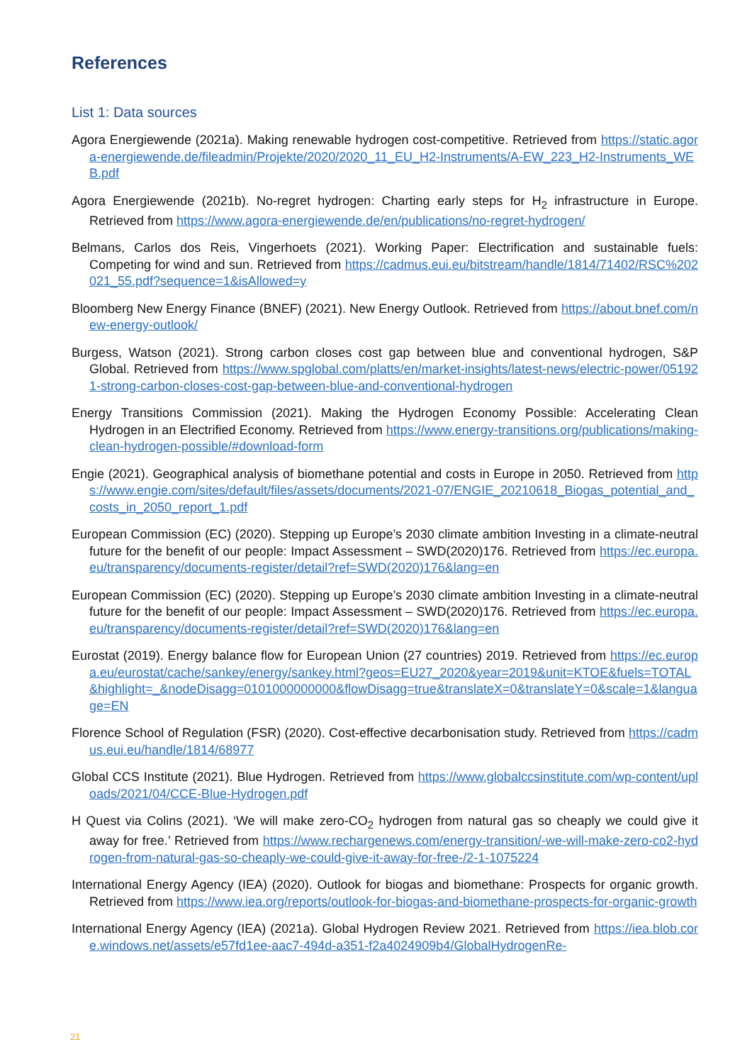References
List 1: Data sources
Agora Energiewende (2021a). Making renewable hydrogen cost-competitive. Retrieved from https://static.agora-energiewende.de/fileadmin/Projekte/2020/2020_11_EU_H2-Instruments/A-EW_223_H2-Instruments_WEB.pdf
Agora Energiewende (2021b). No-regret hydrogen: Charting early steps for H<sub>2</sub> infrastructure in Europe. Retrieved from https://www.agora-energiewende.de/en/publications/no-regret-hydrogen/
Belmans, Carlos dos Reis, Vingerhoets (2021). Working Paper: Electrification and sustainable fuels: Competing for wind and sun. Retrieved from https://cadmus.eui.eu/bitstream/handle/1814/71402/RSC%202021_55.pdf?sequence=1&isAllowed=y
Bloomberg New Energy Finance (BNEF) (2021). New Energy Outlook. Retrieved from https://about.bnef.com/new-energy-outlook/
Burgess, Watson (2021). Strong carbon closes cost gap between blue and conventional hydrogen, S&P Global. Retrieved from https://www.spglobal.com/platts/en/market-insights/latest-news/electric-power/051921-strong-carbon-closes-cost-gap-between-blue-and-conventional-hydrogen
Energy Transitions Commission (2021). Making the Hydrogen Economy Possible: Accelerating Clean Hydrogen in an Electrified Economy. Retrieved from https://www.energy-transitions.org/publications/making-clean-hydrogen-possible/#download-form
Engie (2021). Geographical analysis of biomethane potential and costs in Europe in 2050. Retrieved from https://www.engie.com/sites/default/files/assets/documents/2021-07/ENGIE_20210618_Biogas_potential_and_costs_in_2050_report_1.pdf
European Commission (EC) (2020). Stepping up Europe’s 2030 climate ambition Investing in a climate-neutral future for the benefit of our people: Impact Assessment – SWD(2020)176. Retrieved from https://ec.europa.eu/transparency/documents-register/detail?ref=SWD(2020)176&lang=en
European Commission (EC) (2020). Stepping up Europe’s 2030 climate ambition Investing in a climate-neutral future for the benefit of our people: Impact Assessment – SWD(2020)176. Retrieved from https://ec.europa.eu/transparency/documents-register/detail?ref=SWD(2020)176&lang=en
Eurostat (2019). Energy balance flow for European Union (27 countries) 2019. Retrieved from https://ec.europa.eu/eurostat/cache/sankey/energy/sankey.html?geos=EU27_2020&year=2019&unit=KTOE&fuels=TOTAL&highlight=_&nodeDisagg=0101000000000&flowDisagg=true&translateX=0&translateY=0&scale=1&language=EN
Florence School of Regulation (FSR) (2020). Cost-effective decarbonisation study. Retrieved from https://cadmus.eui.eu/handle/1814/68977
Global CCS Institute (2021). Blue Hydrogen. Retrieved from https://www.globalccsinstitute.com/wp-content/uploads/2021/04/CCE-Blue-Hydrogen.pdf
H Quest via Colins (2021). ‘We will make zero-CO<sub>2</sub> hydrogen from natural gas so cheaply we could give it away for free.’ Retrieved from https://www.rechargenews.com/energy-transition/-we-will-make-zero-co2-hydrogen-from-natural-gas-so-cheaply-we-could-give-it-away-for-free-/2-1-1075224
International Energy Agency (IEA) (2020). Outlook for biogas and biomethane: Prospects for organic growth. Retrieved from https://www.iea.org/reports/outlook-for-biogas-and-biomethane-prospects-for-organic-growth
International Energy Agency (IEA) (2021a). Global Hydrogen Review 2021. Retrieved from https://iea.blob.core.windows.net/assets/e57fd1ee-aac7-494d-a351-f2a4024909b4/GlobalHydrogenRe-
21